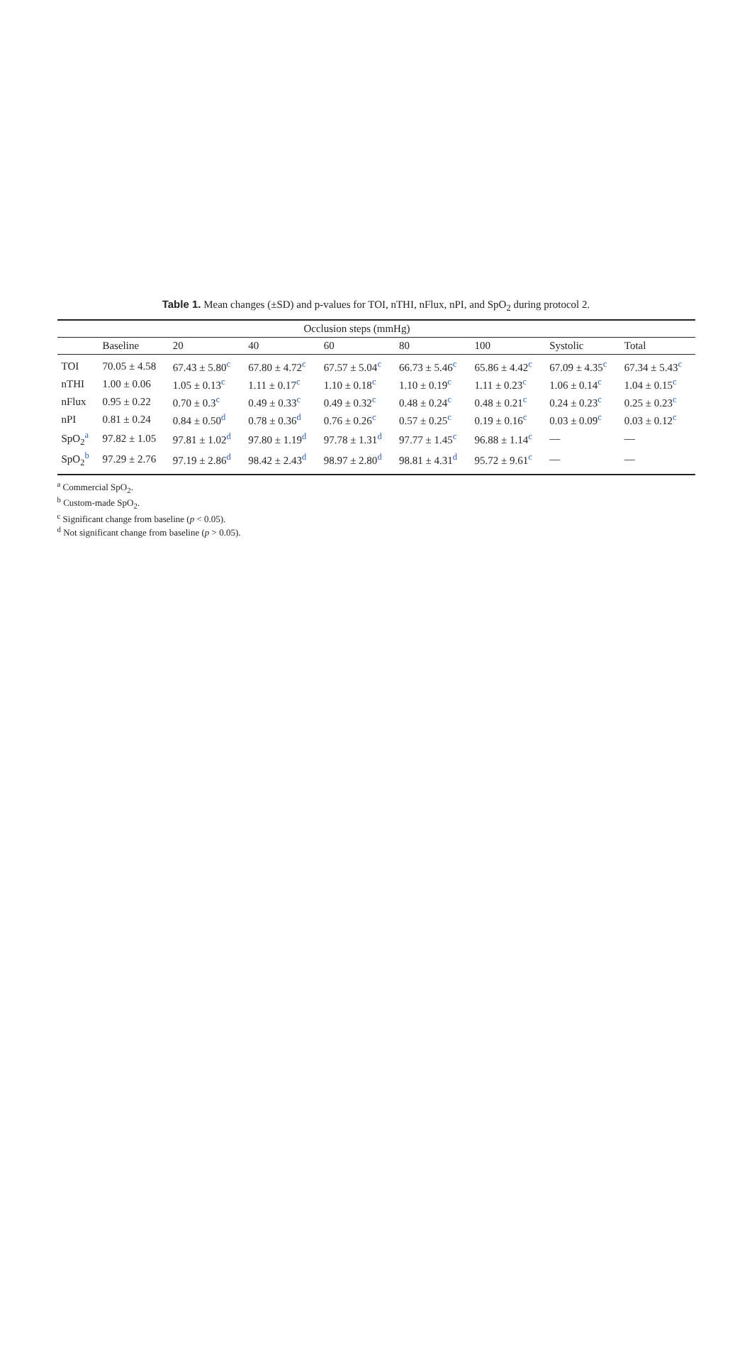Table 1. Mean changes (±SD) and p-values for TOI, nTHI, nFlux, nPI, and SpO<sub>2</sub> during protocol 2.
| | | Occlusion steps (mmHg) | | | | | | |
| --- | --- | --- | --- | --- | --- | --- | --- | --- |
| | Baseline | 20 | 40 | 60 | 80 | 100 | Systolic | Total |
| TOI | 70.05 ± 4.58 | 67.43 ± 5.80<sup>c</sup> | 67.80 ± 4.72<sup>c</sup> | 67.57 ± 5.04<sup>c</sup> | 66.73 ± 5.46<sup>c</sup> | 65.86 ± 4.42<sup>c</sup> | 67.09 ± 4.35<sup>c</sup> | 67.34 ± 5.43<sup>c</sup> |
| nTHI | 1.00 ± 0.06 | 1.05 ± 0.13<sup>c</sup> | 1.11 ± 0.17<sup>c</sup> | 1.10 ± 0.18<sup>c</sup> | 1.10 ± 0.19<sup>c</sup> | 1.11 ± 0.23<sup>c</sup> | 1.06 ± 0.14<sup>c</sup> | 1.04 ± 0.15<sup>c</sup> |
| nFlux | 0.95 ± 0.22 | 0.70 ± 0.3<sup>c</sup> | 0.49 ± 0.33<sup>c</sup> | 0.49 ± 0.32<sup>c</sup> | 0.48 ± 0.24<sup>c</sup> | 0.48 ± 0.21<sup>c</sup> | 0.24 ± 0.23<sup>c</sup> | 0.25 ± 0.23<sup>c</sup> |
| nPI | 0.81 ± 0.24 | 0.84 ± 0.50<sup>d</sup> | 0.78 ± 0.36<sup>d</sup> | 0.76 ± 0.26<sup>c</sup> | 0.57 ± 0.25<sup>c</sup> | 0.19 ± 0.16<sup>c</sup> | 0.03 ± 0.09<sup>c</sup> | 0.03 ± 0.12<sup>c</sup> |
| SpO<sub>2</sub><sup>a</sup> | 97.82 ± 1.05 | 97.81 ± 1.02<sup>d</sup> | 97.80 ± 1.19<sup>d</sup> | 97.78 ± 1.31<sup>d</sup> | 97.77 ± 1.45<sup>c</sup> | 96.88 ± 1.14<sup>c</sup> | — | — |
| SpO<sub>2</sub><sup>b</sup> | 97.29 ± 2.76 | 97.19 ± 2.86<sup>d</sup> | 98.42 ± 2.43<sup>d</sup> | 98.97 ± 2.80<sup>d</sup> | 98.81 ± 4.31<sup>d</sup> | 95.72 ± 9.61<sup>c</sup> | — | — |
<sup>a</sup> Commercial SpO<sub>2</sub>.
<sup>b</sup> Custom-made SpO<sub>2</sub>.
<sup>c</sup> Significant change from baseline (p < 0.05).
<sup>d</sup> Not significant change from baseline (p > 0.05).